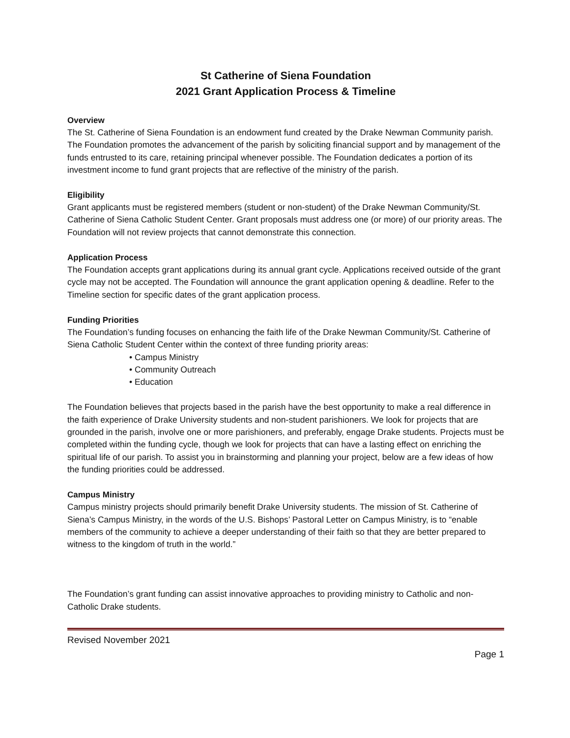St Catherine of Siena Foundation
2021 Grant Application Process & Timeline
Overview
The St. Catherine of Siena Foundation is an endowment fund created by the Drake Newman Community parish. The Foundation promotes the advancement of the parish by soliciting financial support and by management of the funds entrusted to its care, retaining principal whenever possible. The Foundation dedicates a portion of its investment income to fund grant projects that are reflective of the ministry of the parish.
Eligibility
Grant applicants must be registered members (student or non-student) of the Drake Newman Community/St. Catherine of Siena Catholic Student Center. Grant proposals must address one (or more) of our priority areas. The Foundation will not review projects that cannot demonstrate this connection.
Application Process
The Foundation accepts grant applications during its annual grant cycle. Applications received outside of the grant cycle may not be accepted. The Foundation will announce the grant application opening & deadline. Refer to the Timeline section for specific dates of the grant application process.
Funding Priorities
The Foundation’s funding focuses on enhancing the faith life of the Drake Newman Community/St. Catherine of Siena Catholic Student Center within the context of three funding priority areas:
• Campus Ministry
• Community Outreach
• Education
The Foundation believes that projects based in the parish have the best opportunity to make a real difference in the faith experience of Drake University students and non-student parishioners. We look for projects that are grounded in the parish, involve one or more parishioners, and preferably, engage Drake students. Projects must be completed within the funding cycle, though we look for projects that can have a lasting effect on enriching the spiritual life of our parish. To assist you in brainstorming and planning your project, below are a few ideas of how the funding priorities could be addressed.
Campus Ministry
Campus ministry projects should primarily benefit Drake University students. The mission of St. Catherine of Siena’s Campus Ministry, in the words of the U.S. Bishops’ Pastoral Letter on Campus Ministry, is to “enable members of the community to achieve a deeper understanding of their faith so that they are better prepared to witness to the kingdom of truth in the world.”
The Foundation’s grant funding can assist innovative approaches to providing ministry to Catholic and non-Catholic Drake students.
Revised November 2021
Page 1